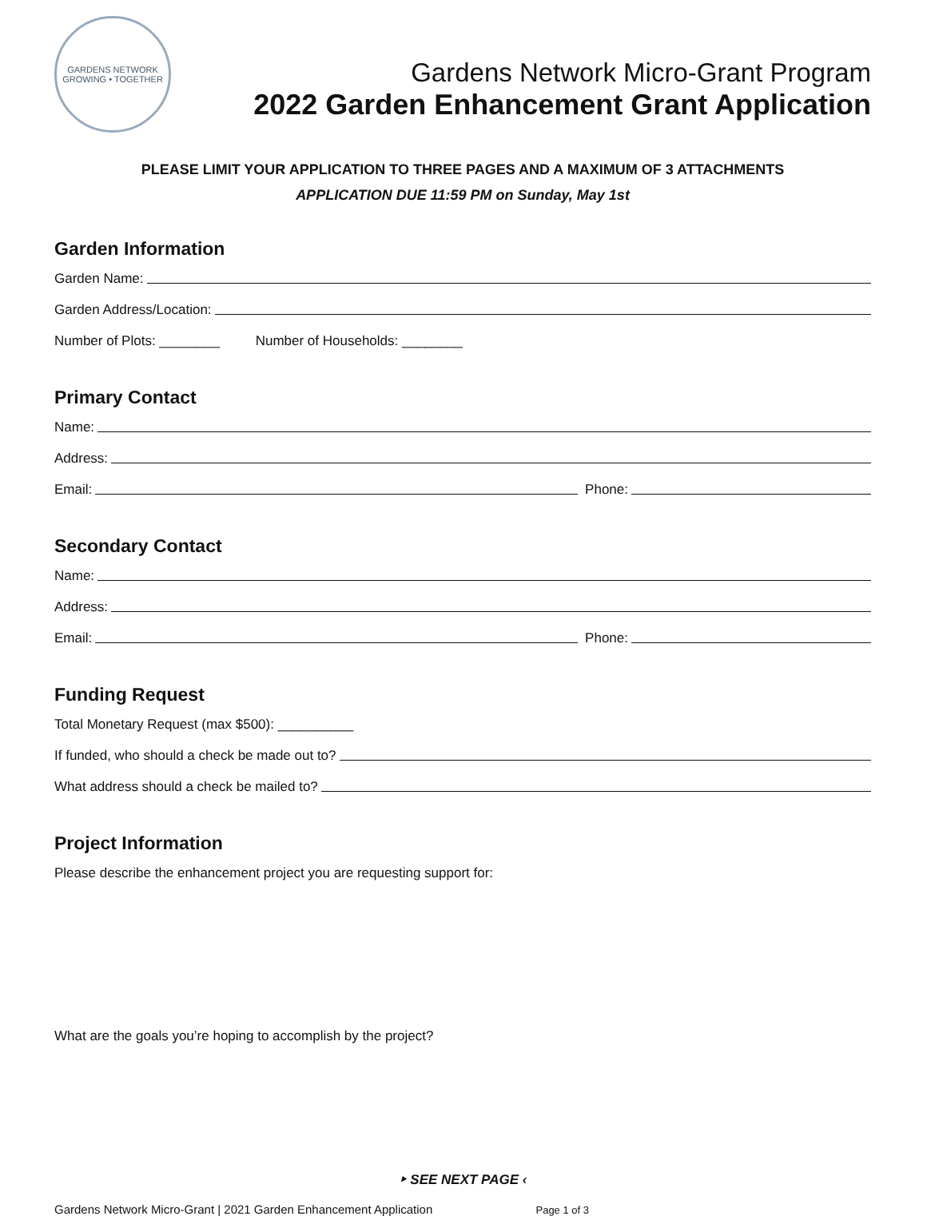GARDENS NETWORK
GROWING • TOGETHER
Gardens Network Micro-Grant Program
2022 Garden Enhancement Grant Application
PLEASE LIMIT YOUR APPLICATION TO THREE PAGES AND A MAXIMUM OF 3 ATTACHMENTS
APPLICATION DUE 11:59 PM on Sunday, May 1st
Garden Information
Garden Name:
Garden Address/Location:
Number of Plots: ________ Number of Households: ________
Primary Contact
Name:
Address:
Email: Phone:
Secondary Contact
Name:
Address:
Email: Phone:
Funding Request
Total Monetary Request (max $500): __________
If funded, who should a check be made out to?
What address should a check be mailed to?
Project Information
Please describe the enhancement project you are requesting support for:
What are the goals you’re hoping to accomplish by the project?
‣ SEE NEXT PAGE ‹
Gardens Network Micro-Grant | 2021 Garden Enhancement Application Page 1 of 3